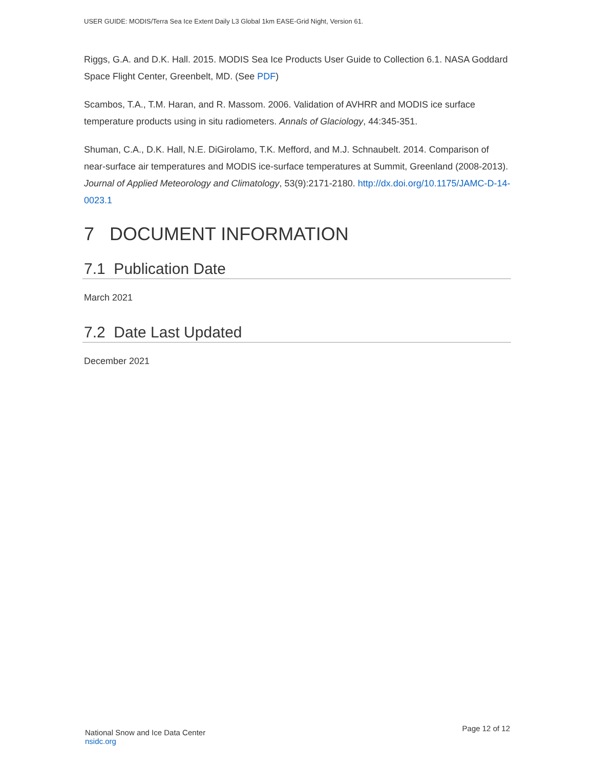USER GUIDE: MODIS/Terra Sea Ice Extent Daily L3 Global 1km EASE-Grid Night, Version 61.
Riggs, G.A. and D.K. Hall. 2015. MODIS Sea Ice Products User Guide to Collection 6.1. NASA Goddard Space Flight Center, Greenbelt, MD. (See PDF)
Scambos, T.A., T.M. Haran, and R. Massom. 2006. Validation of AVHRR and MODIS ice surface temperature products using in situ radiometers. Annals of Glaciology, 44:345-351.
Shuman, C.A., D.K. Hall, N.E. DiGirolamo, T.K. Mefford, and M.J. Schnaubelt. 2014. Comparison of near-surface air temperatures and MODIS ice-surface temperatures at Summit, Greenland (2008-2013). Journal of Applied Meteorology and Climatology, 53(9):2171-2180. http://dx.doi.org/10.1175/JAMC-D-14-0023.1
7 DOCUMENT INFORMATION
7.1 Publication Date
March 2021
7.2 Date Last Updated
December 2021
National Snow and Ice Data Center
nsidc.org
Page 12 of 12